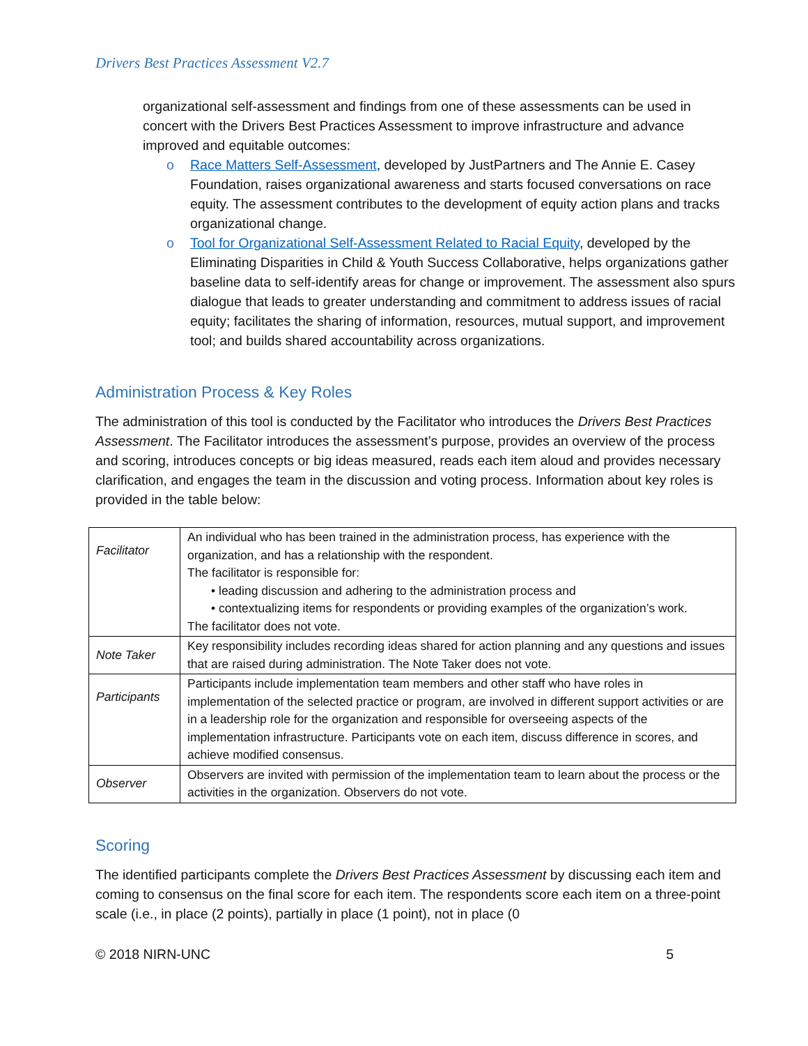Drivers Best Practices Assessment V2.7
organizational self-assessment and findings from one of these assessments can be used in concert with the Drivers Best Practices Assessment to improve infrastructure and advance improved and equitable outcomes:
o Race Matters Self-Assessment, developed by JustPartners and The Annie E. Casey Foundation, raises organizational awareness and starts focused conversations on race equity. The assessment contributes to the development of equity action plans and tracks organizational change.
o Tool for Organizational Self-Assessment Related to Racial Equity, developed by the Eliminating Disparities in Child & Youth Success Collaborative, helps organizations gather baseline data to self-identify areas for change or improvement. The assessment also spurs dialogue that leads to greater understanding and commitment to address issues of racial equity; facilitates the sharing of information, resources, mutual support, and improvement tool; and builds shared accountability across organizations.
Administration Process & Key Roles
The administration of this tool is conducted by the Facilitator who introduces the Drivers Best Practices Assessment. The Facilitator introduces the assessment’s purpose, provides an overview of the process and scoring, introduces concepts or big ideas measured, reads each item aloud and provides necessary clarification, and engages the team in the discussion and voting process. Information about key roles is provided in the table below:
| Facilitator | An individual who has been trained in the administration process, has experience with the organization, and has a relationship with the respondent. The facilitator is responsible for: • leading discussion and adhering to the administration process and • contextualizing items for respondents or providing examples of the organization’s work. The facilitator does not vote. |
| Note Taker | Key responsibility includes recording ideas shared for action planning and any questions and issues that are raised during administration. The Note Taker does not vote. |
| Participants | Participants include implementation team members and other staff who have roles in implementation of the selected practice or program, are involved in different support activities or are in a leadership role for the organization and responsible for overseeing aspects of the implementation infrastructure. Participants vote on each item, discuss difference in scores, and achieve modified consensus. |
| Observer | Observers are invited with permission of the implementation team to learn about the process or the activities in the organization. Observers do not vote. |
Scoring
The identified participants complete the Drivers Best Practices Assessment by discussing each item and coming to consensus on the final score for each item. The respondents score each item on a three-point scale (i.e., in place (2 points), partially in place (1 point), not in place (0
© 2018 NIRN-UNC 5